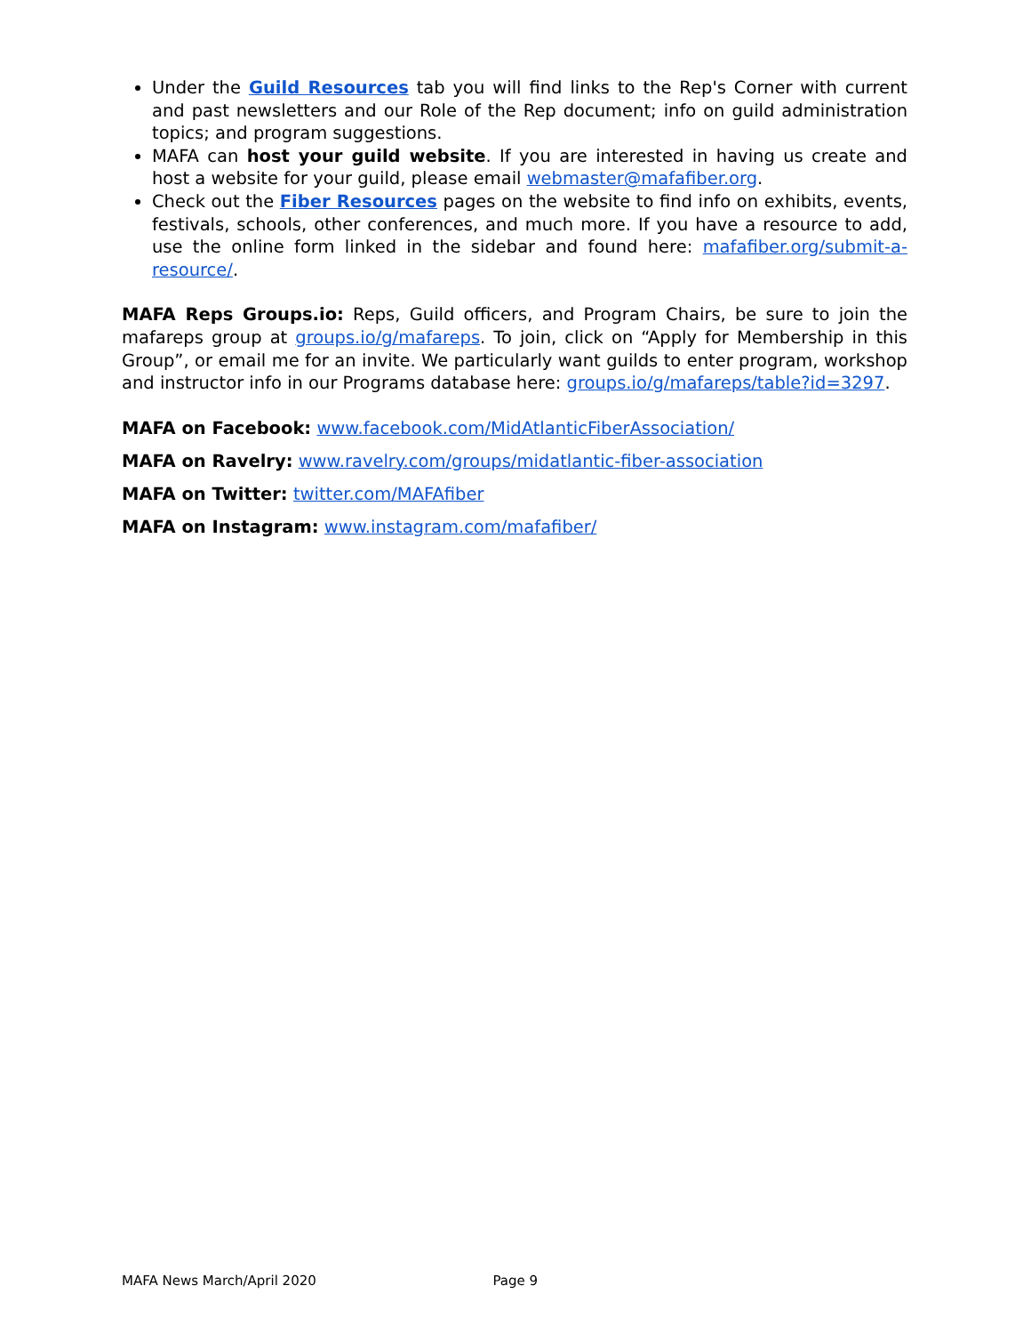Under the Guild Resources tab you will find links to the Rep's Corner with current and past newsletters and our Role of the Rep document; info on guild administration topics; and program suggestions.
MAFA can host your guild website. If you are interested in having us create and host a website for your guild, please email webmaster@mafafiber.org.
Check out the Fiber Resources pages on the website to find info on exhibits, events, festivals, schools, other conferences, and much more. If you have a resource to add, use the online form linked in the sidebar and found here: mafafiber.org/submit-a-resource/.
MAFA Reps Groups.io: Reps, Guild officers, and Program Chairs, be sure to join the mafareps group at groups.io/g/mafareps. To join, click on “Apply for Membership in this Group”, or email me for an invite. We particularly want guilds to enter program, workshop and instructor info in our Programs database here: groups.io/g/mafareps/table?id=3297.
MAFA on Facebook: www.facebook.com/MidAtlanticFiberAssociation/
MAFA on Ravelry: www.ravelry.com/groups/midatlantic-fiber-association
MAFA on Twitter: twitter.com/MAFAfiber
MAFA on Instagram: www.instagram.com/mafafiber/
MAFA News March/April 2020 Page 9